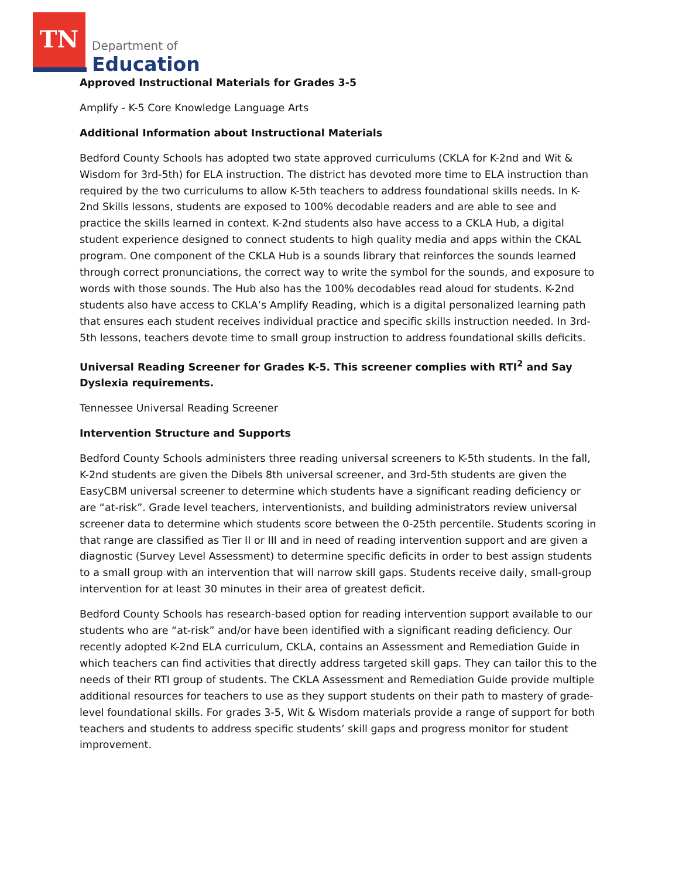TN
Department of
Education
Approved Instructional Materials for Grades 3-5
Amplify - K-5 Core Knowledge Language Arts
Additional Information about Instructional Materials
Bedford County Schools has adopted two state approved curriculums (CKLA for K-2nd and Wit & Wisdom for 3rd-5th) for ELA instruction. The district has devoted more time to ELA instruction than required by the two curriculums to allow K-5th teachers to address foundational skills needs. In K-2nd Skills lessons, students are exposed to 100% decodable readers and are able to see and practice the skills learned in context. K-2nd students also have access to a CKLA Hub, a digital student experience designed to connect students to high quality media and apps within the CKAL program. One component of the CKLA Hub is a sounds library that reinforces the sounds learned through correct pronunciations, the correct way to write the symbol for the sounds, and exposure to words with those sounds. The Hub also has the 100% decodables read aloud for students. K-2nd students also have access to CKLA’s Amplify Reading, which is a digital personalized learning path that ensures each student receives individual practice and specific skills instruction needed. In 3rd-5th lessons, teachers devote time to small group instruction to address foundational skills deficits.
Universal Reading Screener for Grades K-5. This screener complies with RTI<sup>2</sup> and Say Dyslexia requirements.
Tennessee Universal Reading Screener
Intervention Structure and Supports
Bedford County Schools administers three reading universal screeners to K-5th students. In the fall, K-2nd students are given the Dibels 8th universal screener, and 3rd-5th students are given the EasyCBM universal screener to determine which students have a significant reading deficiency or are “at-risk”. Grade level teachers, interventionists, and building administrators review universal screener data to determine which students score between the 0-25th percentile. Students scoring in that range are classified as Tier II or III and in need of reading intervention support and are given a diagnostic (Survey Level Assessment) to determine specific deficits in order to best assign students to a small group with an intervention that will narrow skill gaps. Students receive daily, small-group intervention for at least 30 minutes in their area of greatest deficit.
Bedford County Schools has research-based option for reading intervention support available to our students who are “at-risk” and/or have been identified with a significant reading deficiency. Our recently adopted K-2nd ELA curriculum, CKLA, contains an Assessment and Remediation Guide in which teachers can find activities that directly address targeted skill gaps. They can tailor this to the needs of their RTI group of students. The CKLA Assessment and Remediation Guide provide multiple additional resources for teachers to use as they support students on their path to mastery of grade-level foundational skills. For grades 3-5, Wit & Wisdom materials provide a range of support for both teachers and students to address specific students’ skill gaps and progress monitor for student improvement.